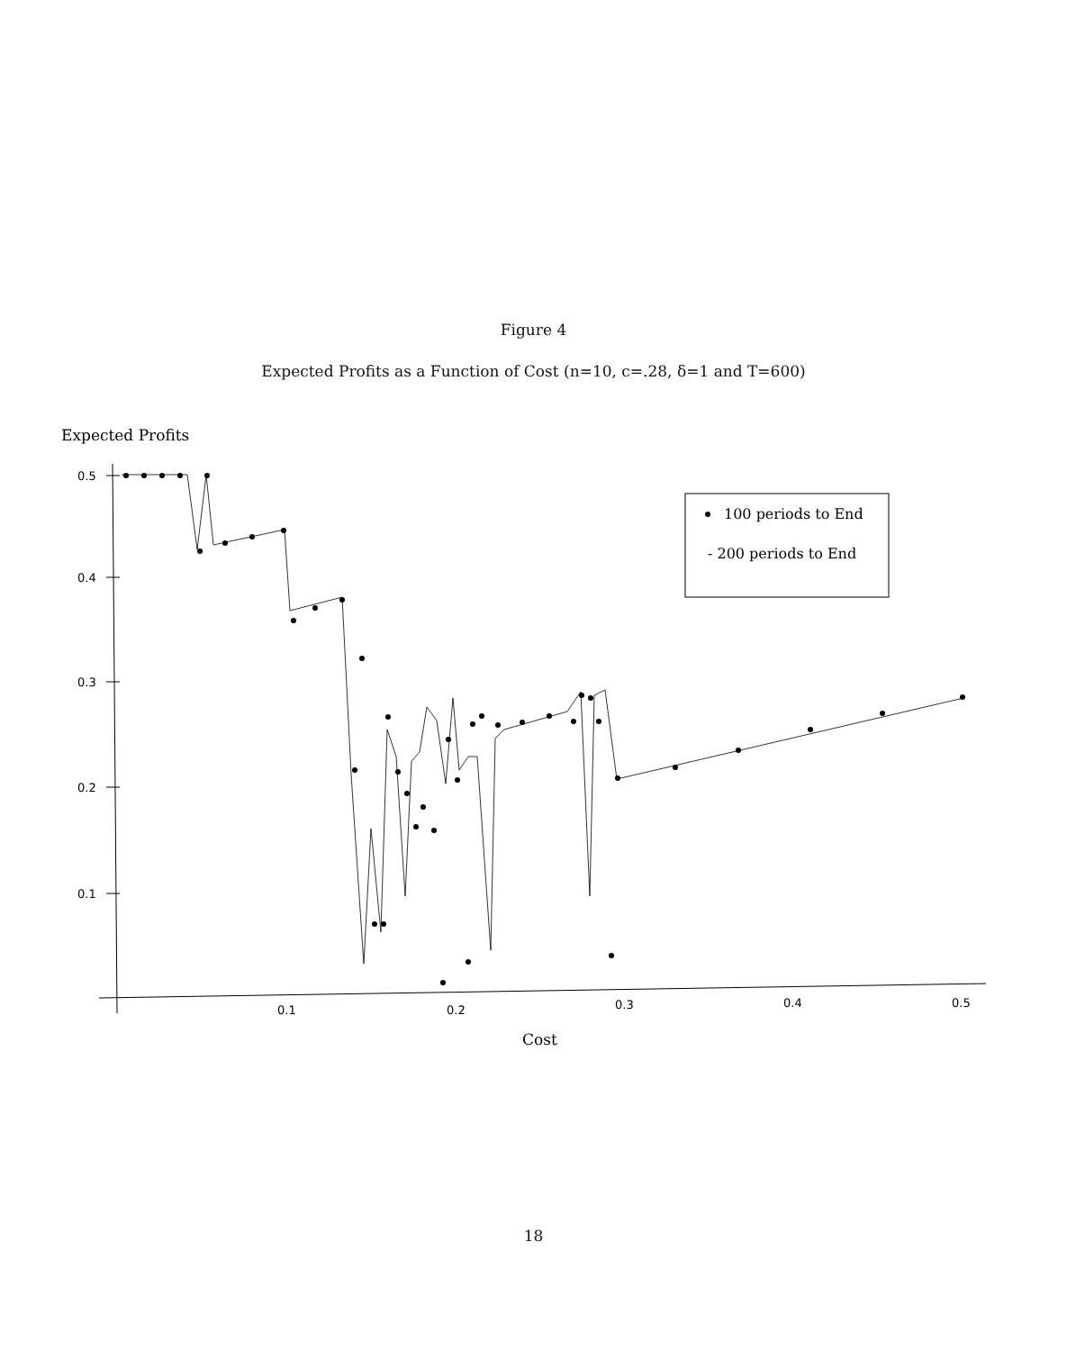Figure 4
Expected Profits as a Function of Cost (n=10, c=.28, δ=1 and T=600)
Expected Profits
0.5
0.4
0.3
0.2
0.1
0.1
0.2
0.3
0.4
0.5
100 periods to End
- 200 periods to End
Cost
18